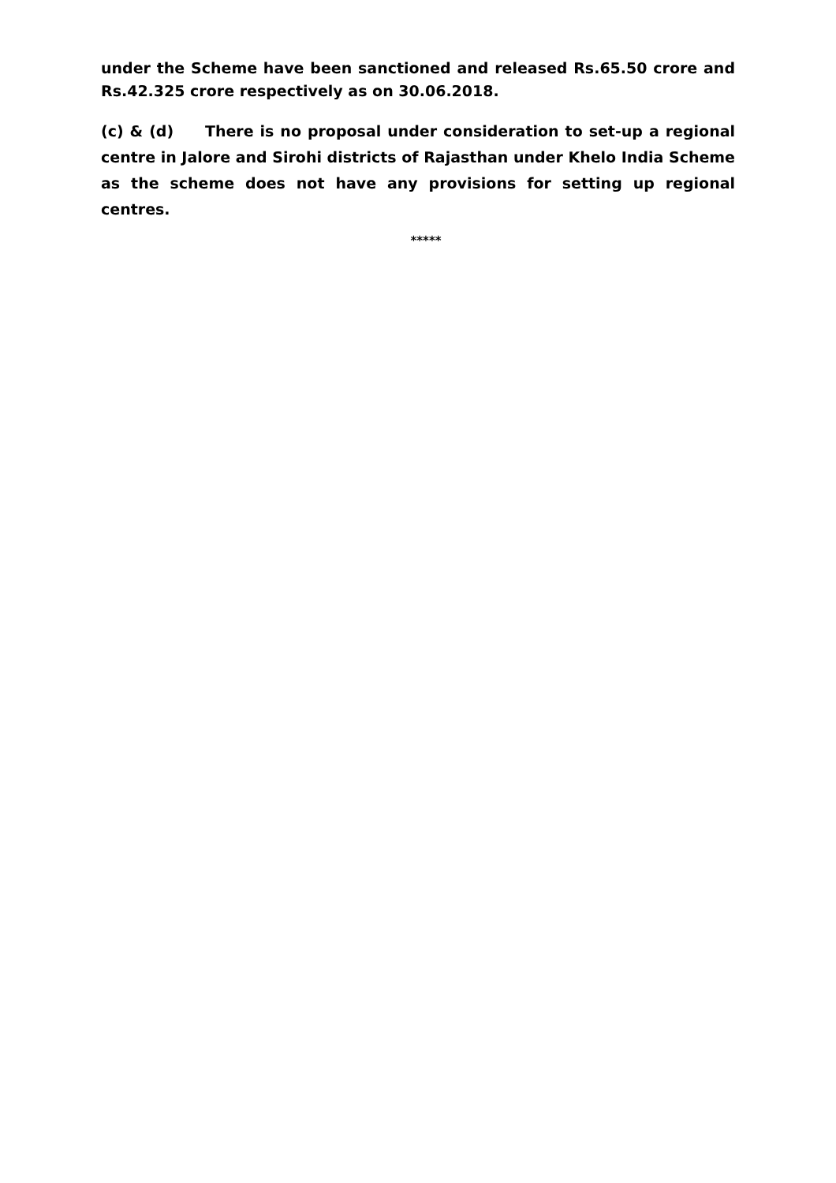under the Scheme have been sanctioned and released Rs.65.50 crore and Rs.42.325 crore respectively as on 30.06.2018.
(c) & (d) There is no proposal under consideration to set-up a regional centre in Jalore and Sirohi districts of Rajasthan under Khelo India Scheme as the scheme does not have any provisions for setting up regional centres.
*****